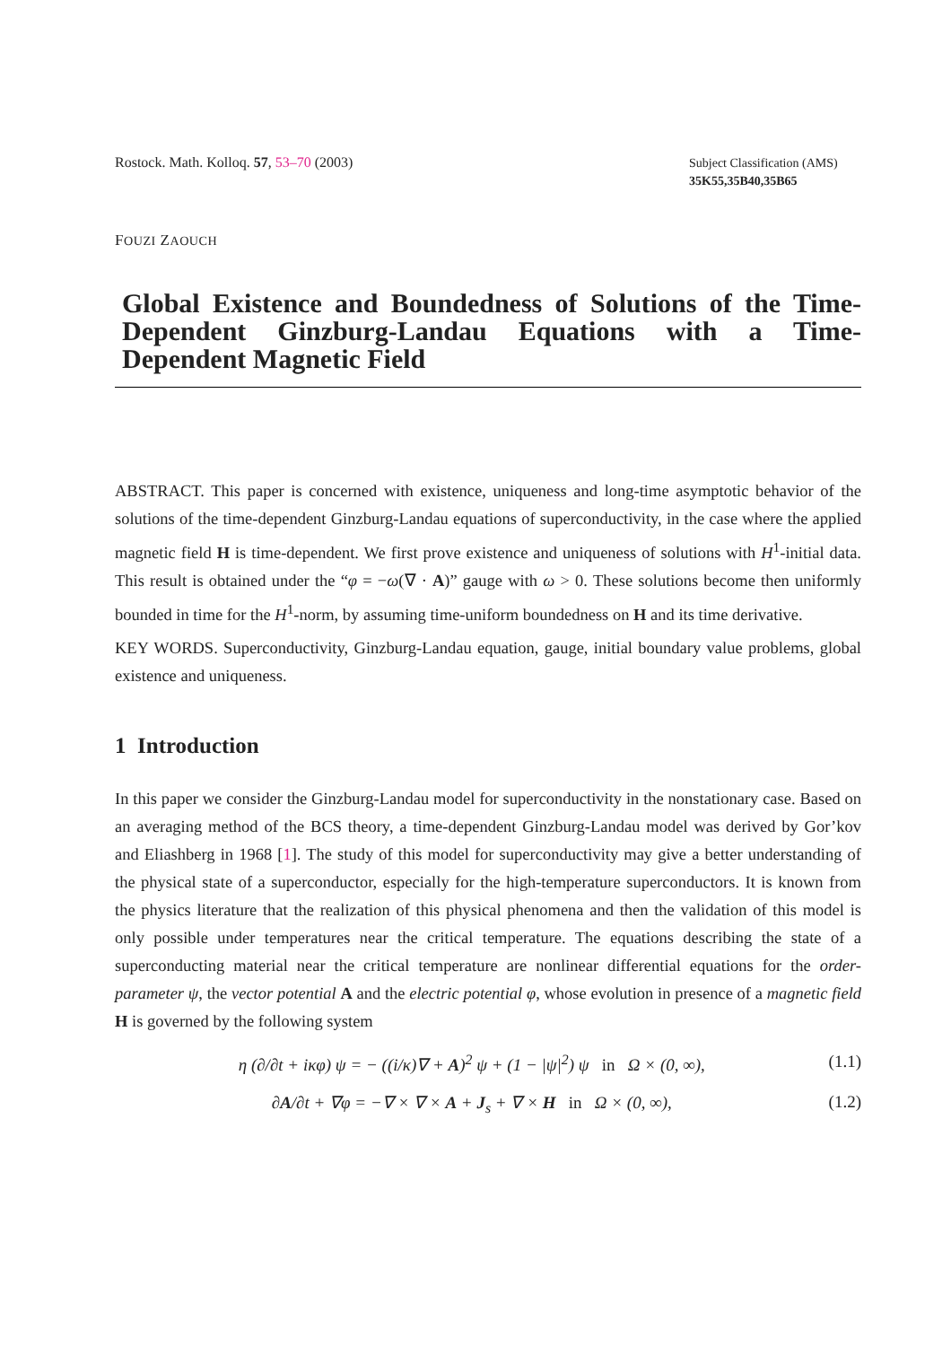Rostock. Math. Kolloq. 57, 53–70 (2003)
Subject Classification (AMS)
35K55,35B40,35B65
FOUZI ZAOUCH
Global Existence and Boundedness of Solutions of the Time-Dependent Ginzburg-Landau Equations with a Time-Dependent Magnetic Field
ABSTRACT. This paper is concerned with existence, uniqueness and long-time asymptotic behavior of the solutions of the time-dependent Ginzburg-Landau equations of superconductivity, in the case where the applied magnetic field H is time-dependent. We first prove existence and uniqueness of solutions with H<sup>1</sup>-initial data. This result is obtained under the “φ = −ω(∇ · A)” gauge with ω > 0. These solutions become then uniformly bounded in time for the H<sup>1</sup>-norm, by assuming time-uniform boundedness on H and its time derivative.
KEY WORDS. Superconductivity, Ginzburg-Landau equation, gauge, initial boundary value problems, global existence and uniqueness.
1 Introduction
In this paper we consider the Ginzburg-Landau model for superconductivity in the nonstationary case. Based on an averaging method of the BCS theory, a time-dependent Ginzburg-Landau model was derived by Gor’kov and Eliashberg in 1968 [1]. The study of this model for superconductivity may give a better understanding of the physical state of a superconductor, especially for the high-temperature superconductors. It is known from the physics literature that the realization of this physical phenomena and then the validation of this model is only possible under temperatures near the critical temperature. The equations describing the state of a superconducting material near the critical temperature are nonlinear differential equations for the order-parameter ψ, the vector potential A and the electric potential φ, whose evolution in presence of a magnetic field H is governed by the following system
η (∂/∂t + iκφ) ψ = − ((i/κ)∇ + A)<sup>2</sup> ψ + (1 − |ψ|<sup>2</sup>) ψ in Ω × (0, ∞), (1.1)
∂A/∂t + ∇φ = −∇ × ∇ × A + J<sub>s</sub> + ∇ × H in Ω × (0, ∞), (1.2)